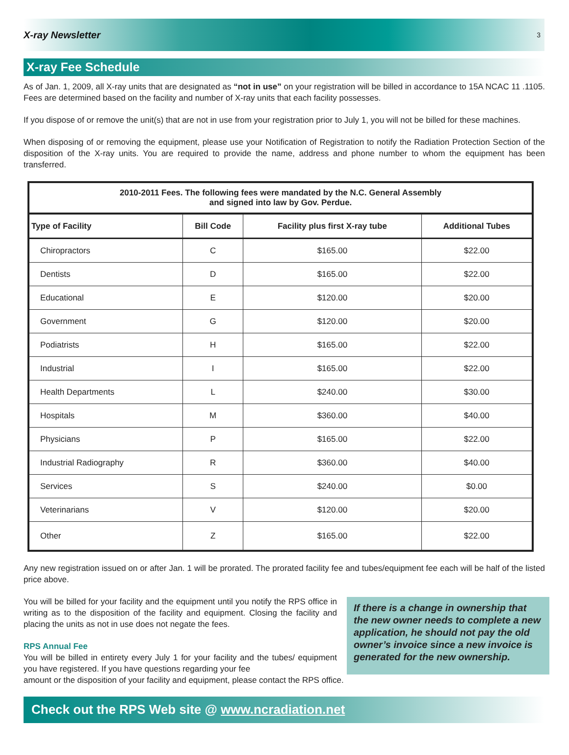X-ray Newsletter 3
X-ray Fee Schedule
As of Jan. 1, 2009, all X-ray units that are designated as “not in use” on your registration will be billed in accordance to 15A NCAC 11 .1105. Fees are determined based on the facility and number of X-ray units that each facility possesses.
If you dispose of or remove the unit(s) that are not in use from your registration prior to July 1, you will not be billed for these machines.
When disposing of or removing the equipment, please use your Notification of Registration to notify the Radiation Protection Section of the disposition of the X-ray units. You are required to provide the name, address and phone number to whom the equipment has been transferred.
| 2010-2011 Fees. The following fees were mandated by the N.C. General Assembly and signed into law by Gov. Perdue. | | | |
| --- | --- | --- | --- |
| Type of Facility | Bill Code | Facility plus first X-ray tube | Additional Tubes |
| Chiropractors | C | $165.00 | $22.00 |
| Dentists | D | $165.00 | $22.00 |
| Educational | E | $120.00 | $20.00 |
| Government | G | $120.00 | $20.00 |
| Podiatrists | H | $165.00 | $22.00 |
| Industrial | I | $165.00 | $22.00 |
| Health Departments | L | $240.00 | $30.00 |
| Hospitals | M | $360.00 | $40.00 |
| Physicians | P | $165.00 | $22.00 |
| Industrial Radiography | R | $360.00 | $40.00 |
| Services | S | $240.00 | $0.00 |
| Veterinarians | V | $120.00 | $20.00 |
| Other | Z | $165.00 | $22.00 |
Any new registration issued on or after Jan. 1 will be prorated. The prorated facility fee and tubes/equipment fee each will be half of the listed price above.
You will be billed for your facility and the equipment until you notify the RPS office in writing as to the disposition of the facility and equipment. Closing the facility and placing the units as not in use does not negate the fees.
RPS Annual Fee
You will be billed in entirety every July 1 for your facility and the tubes/ equipment you have registered. If you have questions regarding your fee
If there is a change in ownership that the new owner needs to complete a new application, he should not pay the old owner’s invoice since a new invoice is generated for the new ownership.
amount or the disposition of your facility and equipment, please contact the RPS office.
Check out the RPS Web site @ www.ncradiation.net